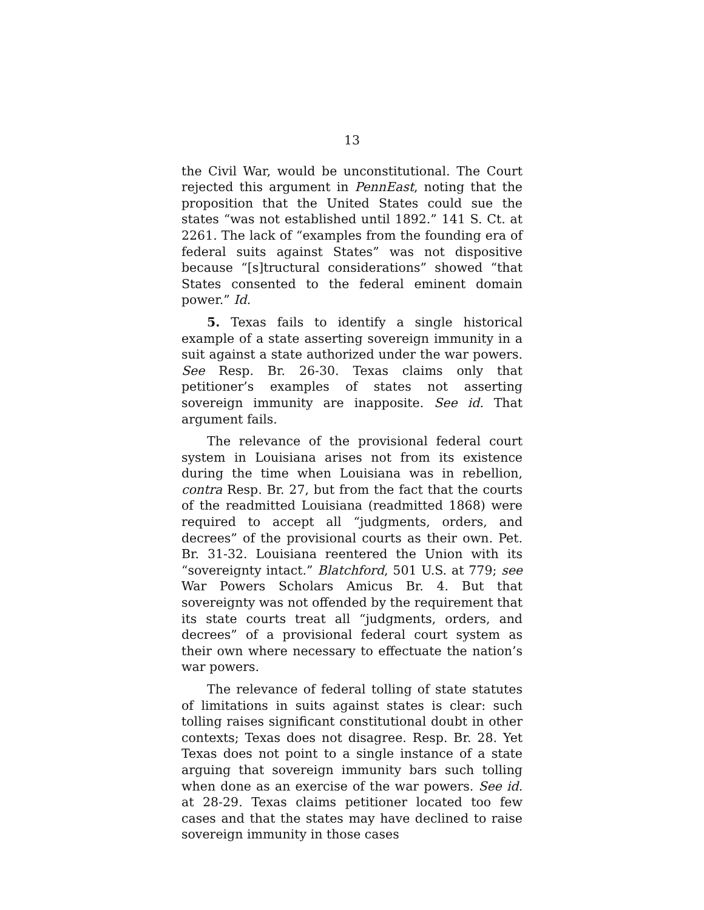13
the Civil War, would be unconstitutional. The Court rejected this argument in PennEast, noting that the proposition that the United States could sue the states “was not established until 1892.” 141 S. Ct. at 2261. The lack of “examples from the founding era of federal suits against States” was not dispositive because “[s]tructural considerations” showed “that States consented to the federal eminent domain power.” Id.
5. Texas fails to identify a single historical example of a state asserting sovereign immunity in a suit against a state authorized under the war powers. See Resp. Br. 26-30. Texas claims only that petitioner’s examples of states not asserting sovereign immunity are inapposite. See id. That argument fails.
The relevance of the provisional federal court system in Louisiana arises not from its existence during the time when Louisiana was in rebellion, contra Resp. Br. 27, but from the fact that the courts of the readmitted Louisiana (readmitted 1868) were required to accept all “judgments, orders, and decrees” of the provisional courts as their own. Pet. Br. 31-32. Louisiana reentered the Union with its “sovereignty intact.” Blatchford, 501 U.S. at 779; see War Powers Scholars Amicus Br. 4. But that sovereignty was not offended by the requirement that its state courts treat all “judgments, orders, and decrees” of a provisional federal court system as their own where necessary to effectuate the nation’s war powers.
The relevance of federal tolling of state statutes of limitations in suits against states is clear: such tolling raises significant constitutional doubt in other contexts; Texas does not disagree. Resp. Br. 28. Yet Texas does not point to a single instance of a state arguing that sovereign immunity bars such tolling when done as an exercise of the war powers. See id. at 28-29. Texas claims petitioner located too few cases and that the states may have declined to raise sovereign immunity in those cases